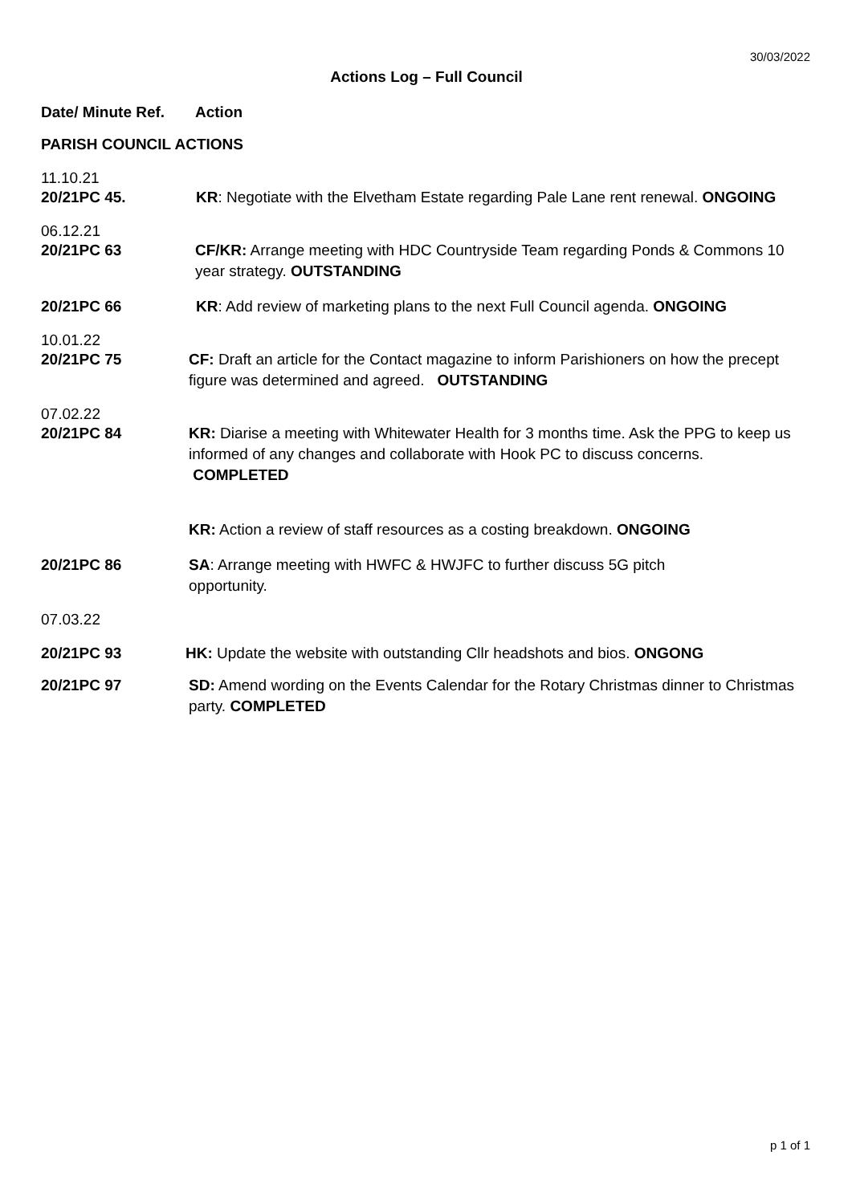30/03/2022
Actions Log – Full Council
Date/ Minute Ref.
Action
PARISH COUNCIL ACTIONS
11.10.21
20/21PC 45. KR: Negotiate with the Elvetham Estate regarding Pale Lane rent renewal. ONGOING
06.12.21
20/21PC 63 CF/KR: Arrange meeting with HDC Countryside Team regarding Ponds & Commons 10 year strategy. OUTSTANDING
20/21PC 66 KR: Add review of marketing plans to the next Full Council agenda. ONGOING
10.01.22
20/21PC 75 CF: Draft an article for the Contact magazine to inform Parishioners on how the precept figure was determined and agreed. OUTSTANDING
07.02.22
20/21PC 84 KR: Diarise a meeting with Whitewater Health for 3 months time. Ask the PPG to keep us informed of any changes and collaborate with Hook PC to discuss concerns.
COMPLETED
KR: Action a review of staff resources as a costing breakdown. ONGOING
20/21PC 86 SA: Arrange meeting with HWFC & HWJFC to further discuss 5G pitch
opportunity.
07.03.22
20/21PC 93 HK: Update the website with outstanding Cllr headshots and bios. ONGONG
20/21PC 97 SD: Amend wording on the Events Calendar for the Rotary Christmas dinner to Christmas party. COMPLETED
p 1 of 1